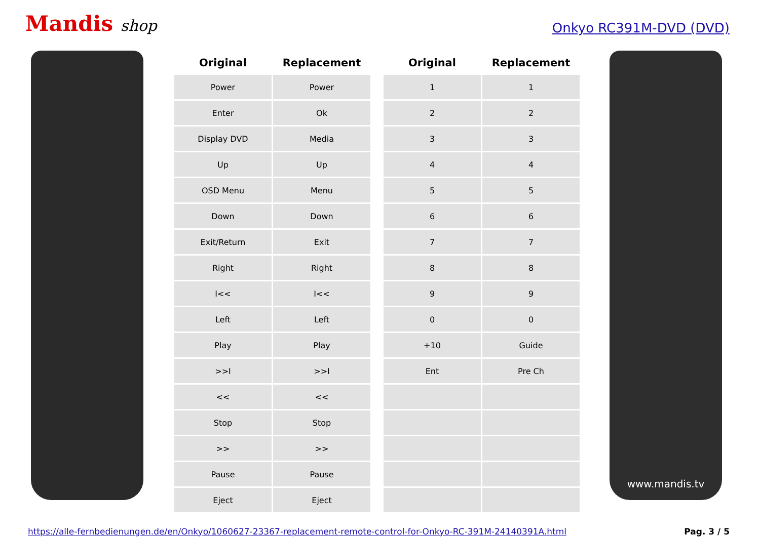Mandis shop
Onkyo RC391M-DVD (DVD)
| Original | Replacement |
| --- | --- |
| Power | Power |
| Enter | Ok |
| Display DVD | Media |
| Up | Up |
| OSD Menu | Menu |
| Down | Down |
| Exit/Return | Exit |
| Right | Right |
| I<< | I<< |
| Left | Left |
| Play | Play |
| >>I | >>I |
| << | << |
| Stop | Stop |
| >> | >> |
| Pause | Pause |
| Eject | Eject |
| Original | Replacement |
| --- | --- |
| 1 | 1 |
| 2 | 2 |
| 3 | 3 |
| 4 | 4 |
| 5 | 5 |
| 6 | 6 |
| 7 | 7 |
| 8 | 8 |
| 9 | 9 |
| 0 | 0 |
| +10 | Guide |
| Ent | Pre Ch |
www.mandis.tv
https://alle-fernbedienungen.de/en/Onkyo/1060627-23367-replacement-remote-control-for-Onkyo-RC-391M-24140391A.html Pag. 3 / 5